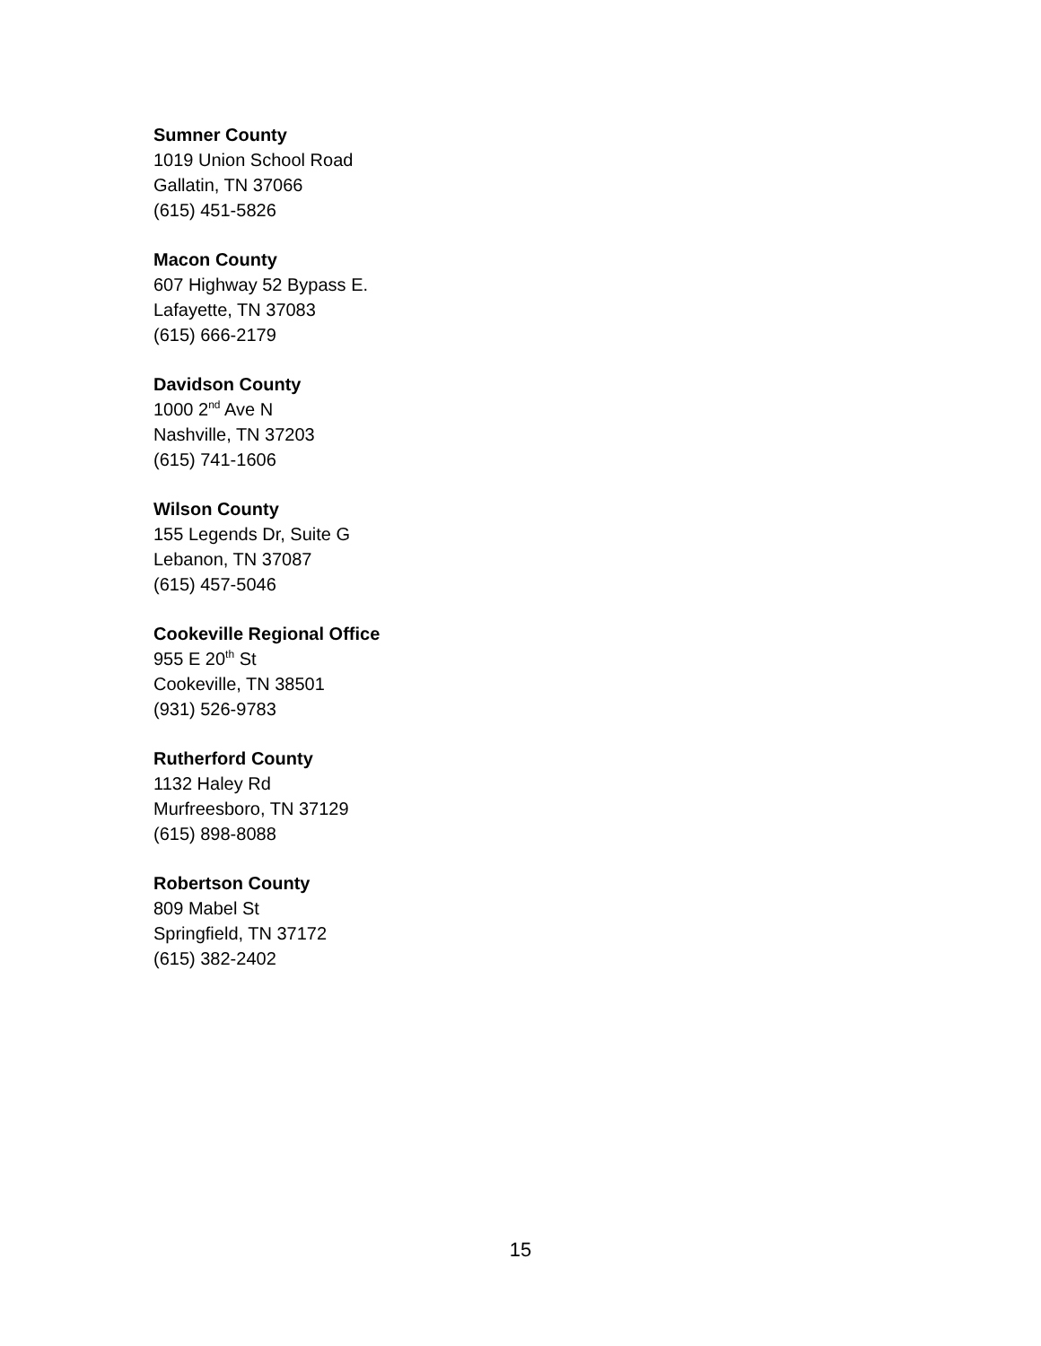Sumner County
1019 Union School Road
Gallatin, TN 37066
(615) 451-5826
Macon County
607 Highway 52 Bypass E.
Lafayette, TN 37083
(615) 666-2179
Davidson County
1000 2<sup>nd</sup> Ave N
Nashville, TN 37203
(615) 741-1606
Wilson County
155 Legends Dr, Suite G
Lebanon, TN 37087
(615) 457-5046
Cookeville Regional Office
955 E 20<sup>th</sup> St
Cookeville, TN 38501
(931) 526-9783
Rutherford County
1132 Haley Rd
Murfreesboro, TN 37129
(615) 898-8088
Robertson County
809 Mabel St
Springfield, TN 37172
(615) 382-2402
15